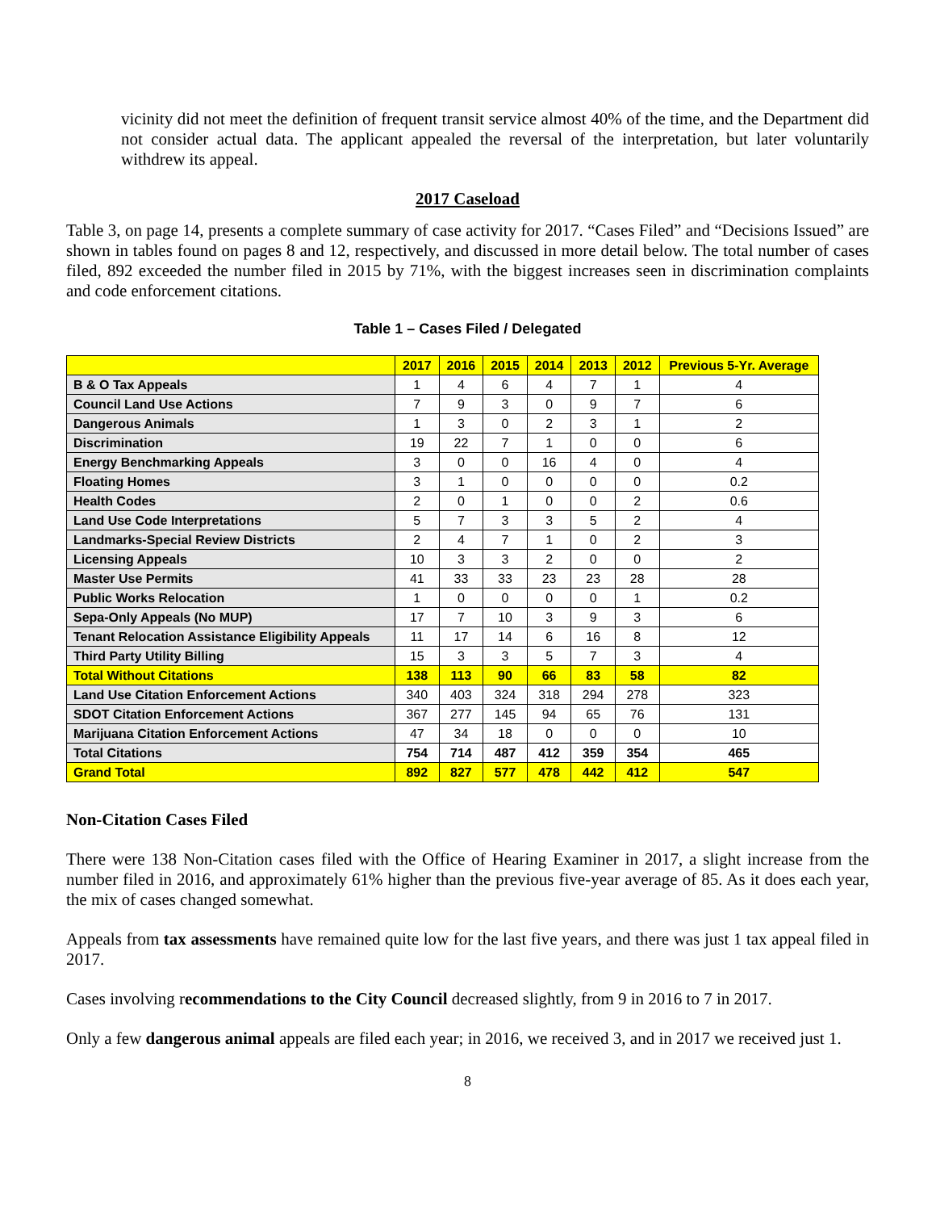vicinity did not meet the definition of frequent transit service almost 40% of the time, and the Department did not consider actual data. The applicant appealed the reversal of the interpretation, but later voluntarily withdrew its appeal.
2017 Caseload
Table 3, on page 14, presents a complete summary of case activity for 2017. “Cases Filed” and “Decisions Issued” are shown in tables found on pages 8 and 12, respectively, and discussed in more detail below. The total number of cases filed, 892 exceeded the number filed in 2015 by 71%, with the biggest increases seen in discrimination complaints and code enforcement citations.
Table 1 – Cases Filed / Delegated
| | 2017 | 2016 | 2015 | 2014 | 2013 | 2012 | Previous 5-Yr. Average |
| --- | --- | --- | --- | --- | --- | --- | --- |
| B & O Tax Appeals | 1 | 4 | 6 | 4 | 7 | 1 | 4 |
| Council Land Use Actions | 7 | 9 | 3 | 0 | 9 | 7 | 6 |
| Dangerous Animals | 1 | 3 | 0 | 2 | 3 | 1 | 2 |
| Discrimination | 19 | 22 | 7 | 1 | 0 | 0 | 6 |
| Energy Benchmarking Appeals | 3 | 0 | 0 | 16 | 4 | 0 | 4 |
| Floating Homes | 3 | 1 | 0 | 0 | 0 | 0 | 0.2 |
| Health Codes | 2 | 0 | 1 | 0 | 0 | 2 | 0.6 |
| Land Use Code Interpretations | 5 | 7 | 3 | 3 | 5 | 2 | 4 |
| Landmarks-Special Review Districts | 2 | 4 | 7 | 1 | 0 | 2 | 3 |
| Licensing Appeals | 10 | 3 | 3 | 2 | 0 | 0 | 2 |
| Master Use Permits | 41 | 33 | 33 | 23 | 23 | 28 | 28 |
| Public Works Relocation | 1 | 0 | 0 | 0 | 0 | 1 | 0.2 |
| Sepa-Only Appeals (No MUP) | 17 | 7 | 10 | 3 | 9 | 3 | 6 |
| Tenant Relocation Assistance Eligibility Appeals | 11 | 17 | 14 | 6 | 16 | 8 | 12 |
| Third Party Utility Billing | 15 | 3 | 3 | 5 | 7 | 3 | 4 |
| Total Without Citations | 138 | 113 | 90 | 66 | 83 | 58 | 82 |
| Land Use Citation Enforcement Actions | 340 | 403 | 324 | 318 | 294 | 278 | 323 |
| SDOT Citation Enforcement Actions | 367 | 277 | 145 | 94 | 65 | 76 | 131 |
| Marijuana Citation Enforcement Actions | 47 | 34 | 18 | 0 | 0 | 0 | 10 |
| Total Citations | 754 | 714 | 487 | 412 | 359 | 354 | 465 |
| Grand Total | 892 | 827 | 577 | 478 | 442 | 412 | 547 |
Non-Citation Cases Filed
There were 138 Non-Citation cases filed with the Office of Hearing Examiner in 2017, a slight increase from the number filed in 2016, and approximately 61% higher than the previous five-year average of 85. As it does each year, the mix of cases changed somewhat.
Appeals from tax assessments have remained quite low for the last five years, and there was just 1 tax appeal filed in 2017.
Cases involving recommendations to the City Council decreased slightly, from 9 in 2016 to 7 in 2017.
Only a few dangerous animal appeals are filed each year; in 2016, we received 3, and in 2017 we received just 1.
8